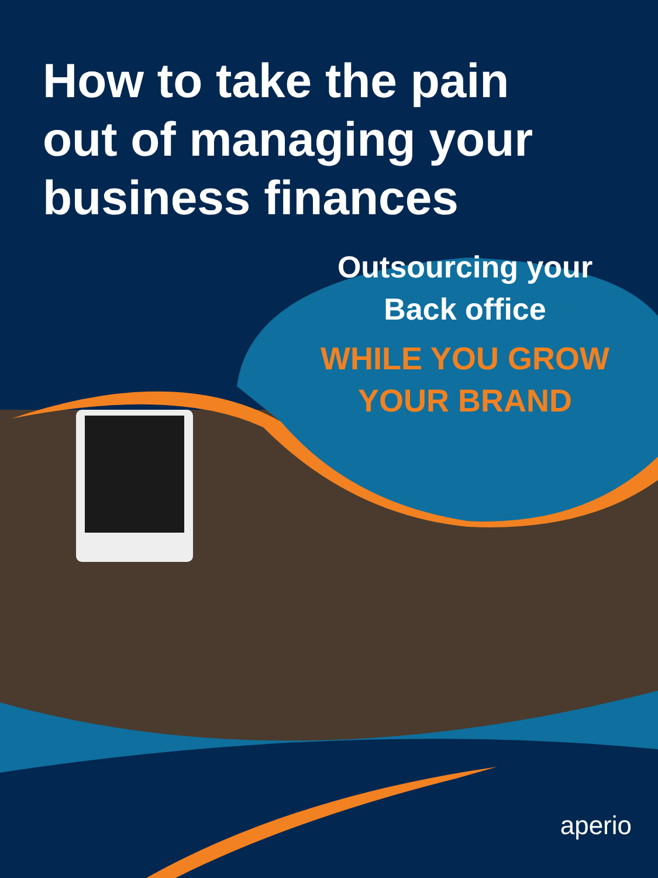How to take the pain out of managing your business finances
Outsourcing your
Back office
WHILE YOU GROW
YOUR BRAND
aperio